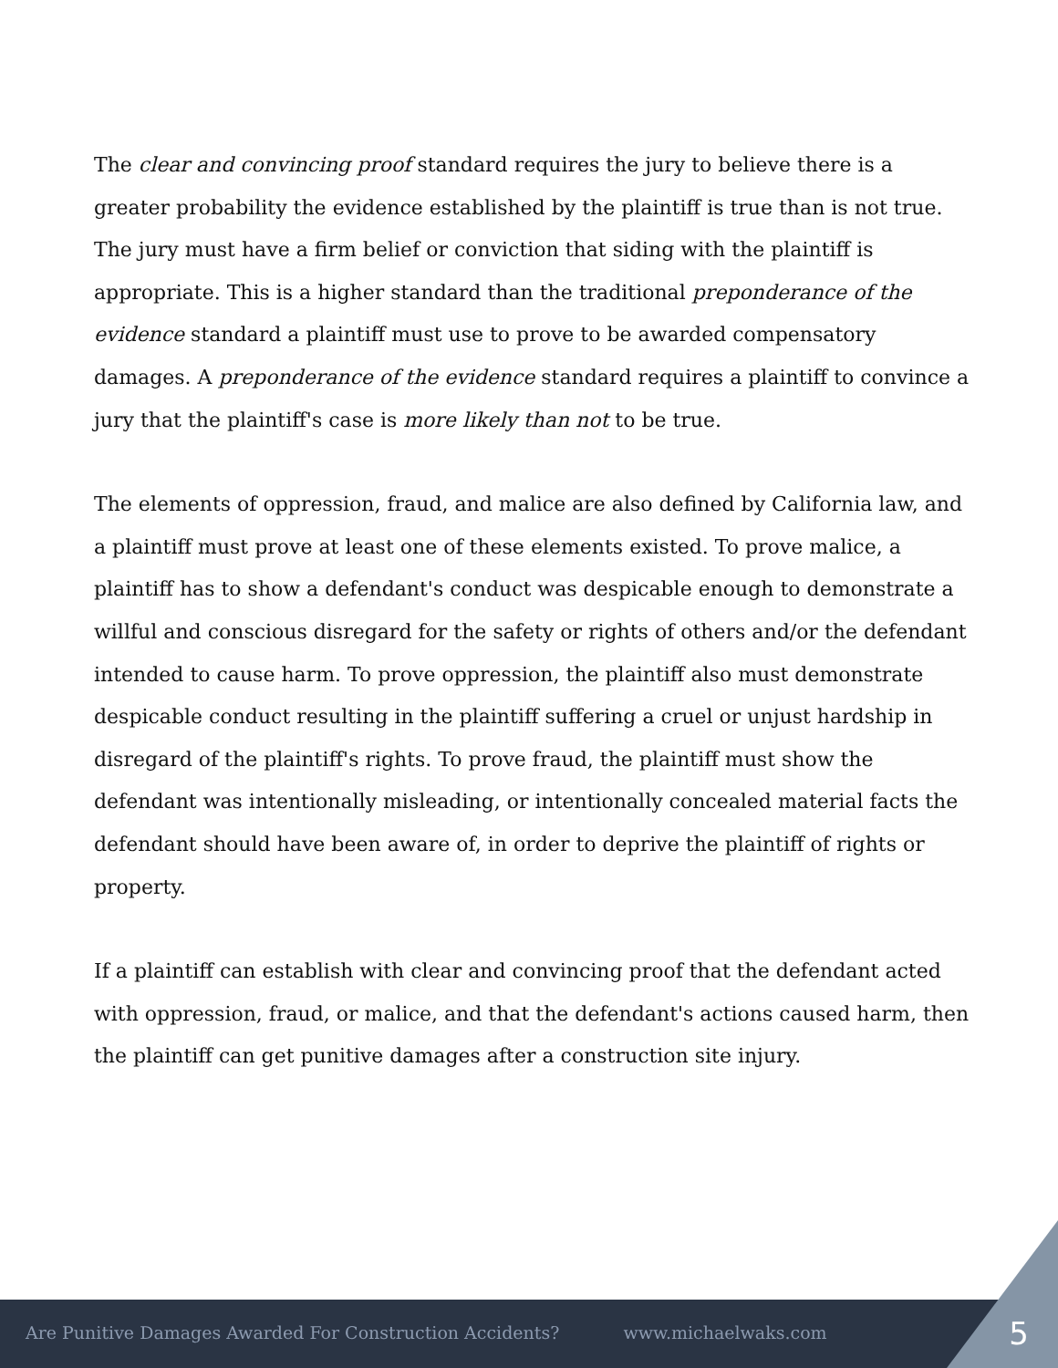The clear and convincing proof standard requires the jury to believe there is a greater probability the evidence established by the plaintiff is true than is not true. The jury must have a firm belief or conviction that siding with the plaintiff is appropriate. This is a higher standard than the traditional preponderance of the evidence standard a plaintiff must use to prove to be awarded compensatory damages. A preponderance of the evidence standard requires a plaintiff to convince a jury that the plaintiff's case is more likely than not to be true.
The elements of oppression, fraud, and malice are also defined by California law, and a plaintiff must prove at least one of these elements existed. To prove malice, a plaintiff has to show a defendant's conduct was despicable enough to demonstrate a willful and conscious disregard for the safety or rights of others and/or the defendant intended to cause harm. To prove oppression, the plaintiff also must demonstrate despicable conduct resulting in the plaintiff suffering a cruel or unjust hardship in disregard of the plaintiff's rights. To prove fraud, the plaintiff must show the defendant was intentionally misleading, or intentionally concealed material facts the defendant should have been aware of, in order to deprive the plaintiff of rights or property.
If a plaintiff can establish with clear and convincing proof that the defendant acted with oppression, fraud, or malice, and that the defendant's actions caused harm, then the plaintiff can get punitive damages after a construction site injury.
Are Punitive Damages Awarded For Construction Accidents? www.michaelwaks.com
5